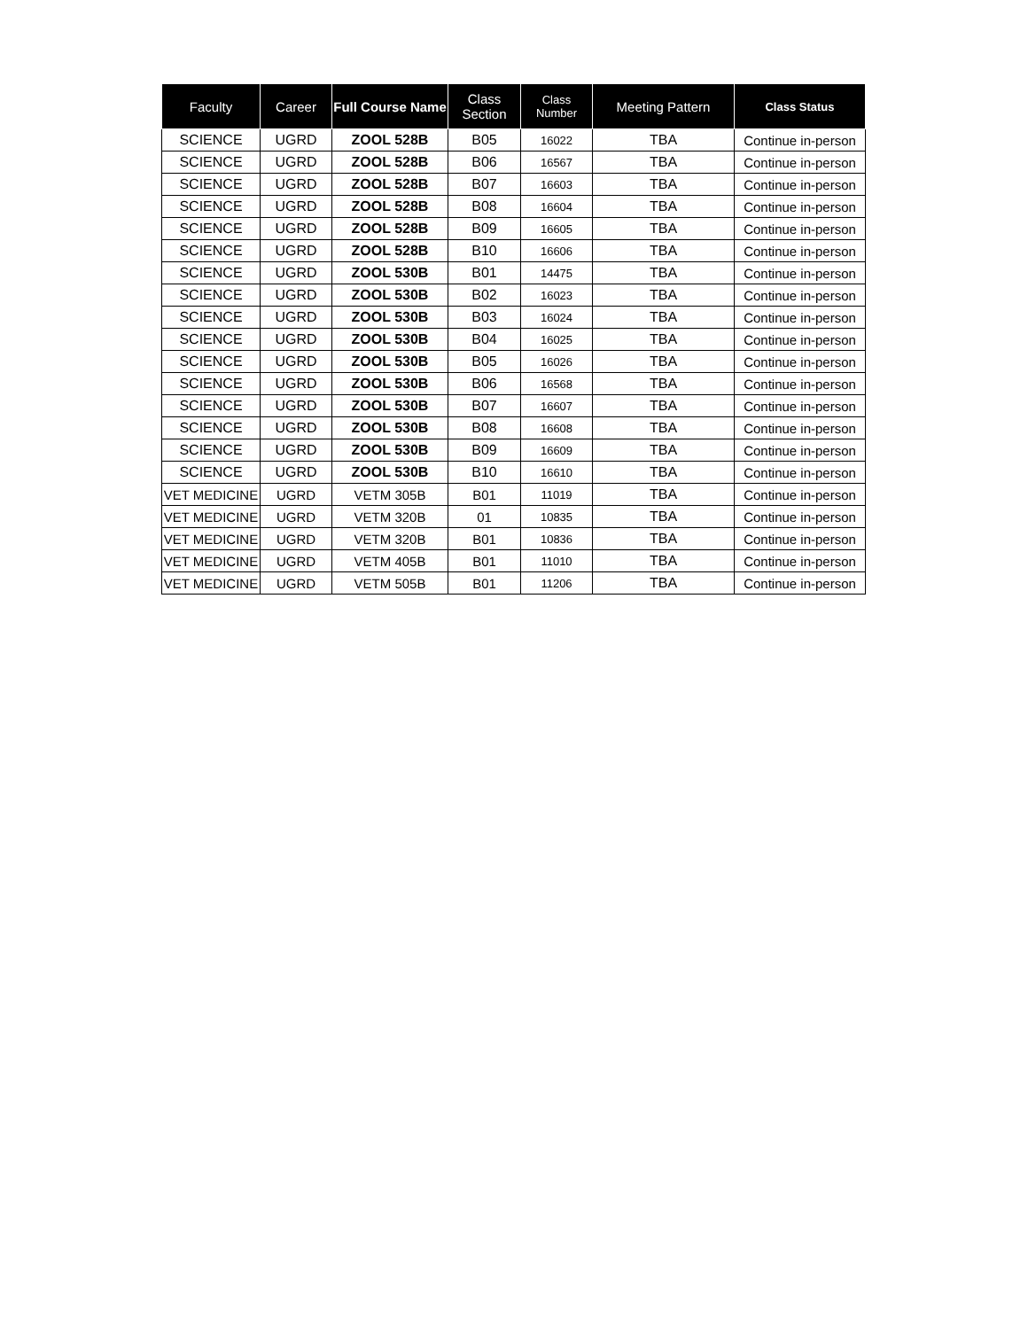| Faculty | Career | Full Course Name | Class Section | Class Number | Meeting Pattern | Class Status |
| --- | --- | --- | --- | --- | --- | --- |
| SCIENCE | UGRD | ZOOL 528B | B05 | 16022 | TBA | Continue in-person |
| SCIENCE | UGRD | ZOOL 528B | B06 | 16567 | TBA | Continue in-person |
| SCIENCE | UGRD | ZOOL 528B | B07 | 16603 | TBA | Continue in-person |
| SCIENCE | UGRD | ZOOL 528B | B08 | 16604 | TBA | Continue in-person |
| SCIENCE | UGRD | ZOOL 528B | B09 | 16605 | TBA | Continue in-person |
| SCIENCE | UGRD | ZOOL 528B | B10 | 16606 | TBA | Continue in-person |
| SCIENCE | UGRD | ZOOL 530B | B01 | 14475 | TBA | Continue in-person |
| SCIENCE | UGRD | ZOOL 530B | B02 | 16023 | TBA | Continue in-person |
| SCIENCE | UGRD | ZOOL 530B | B03 | 16024 | TBA | Continue in-person |
| SCIENCE | UGRD | ZOOL 530B | B04 | 16025 | TBA | Continue in-person |
| SCIENCE | UGRD | ZOOL 530B | B05 | 16026 | TBA | Continue in-person |
| SCIENCE | UGRD | ZOOL 530B | B06 | 16568 | TBA | Continue in-person |
| SCIENCE | UGRD | ZOOL 530B | B07 | 16607 | TBA | Continue in-person |
| SCIENCE | UGRD | ZOOL 530B | B08 | 16608 | TBA | Continue in-person |
| SCIENCE | UGRD | ZOOL 530B | B09 | 16609 | TBA | Continue in-person |
| SCIENCE | UGRD | ZOOL 530B | B10 | 16610 | TBA | Continue in-person |
| VET MEDICINE | UGRD | VETM 305B | B01 | 11019 | TBA | Continue in-person |
| VET MEDICINE | UGRD | VETM 320B | 01 | 10835 | TBA | Continue in-person |
| VET MEDICINE | UGRD | VETM 320B | B01 | 10836 | TBA | Continue in-person |
| VET MEDICINE | UGRD | VETM 405B | B01 | 11010 | TBA | Continue in-person |
| VET MEDICINE | UGRD | VETM 505B | B01 | 11206 | TBA | Continue in-person |